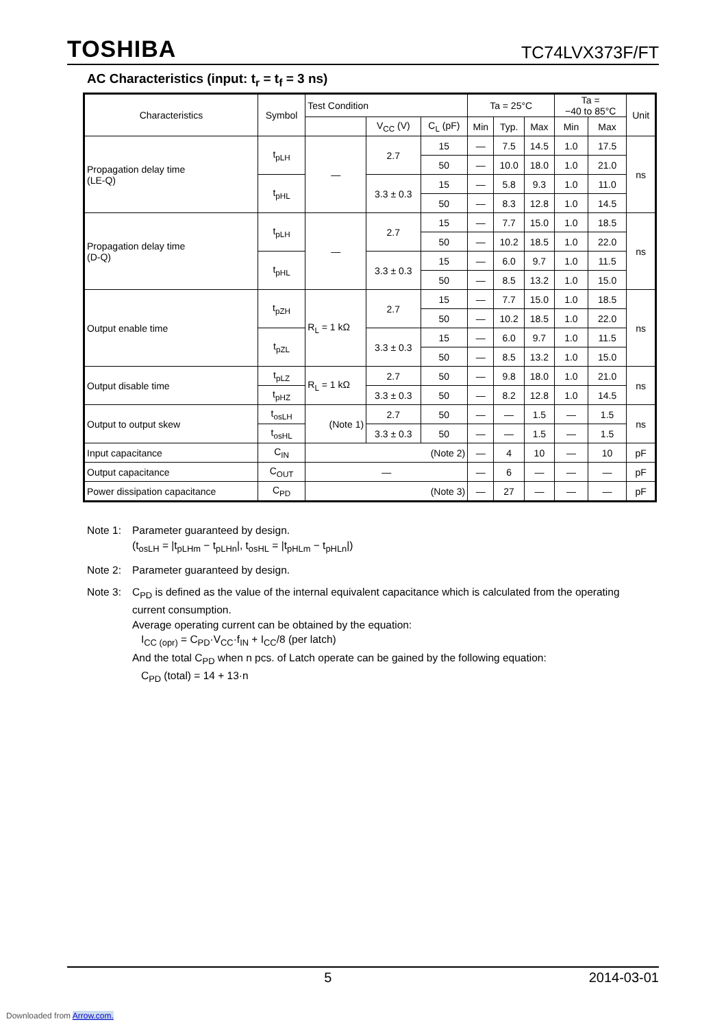TOSHIBA TC74LVX373F/FT
AC Characteristics (input: t<sub>r</sub> = t<sub>f</sub> = 3 ns)
| Characteristics | Symbol | Test Condition | | | Ta = 25°C | | | Ta = −40 to 85°C | | Unit |
| --- | --- | --- | --- | --- | --- | --- | --- | --- | --- | --- |
| | | | V<sub>CC</sub> (V) | C<sub>L</sub> (pF) | Min | Typ. | Max | Min | Max | |
| Propagation delay time (LE-Q) | t<sub>pLH</sub> | — | 2.7 | 15 | — | 7.5 | 14.5 | 1.0 | 17.5 | ns |
| | | | | 50 | — | 10.0 | 18.0 | 1.0 | 21.0 | |
| | t<sub>pHL</sub> | | 3.3 ± 0.3 | 15 | — | 5.8 | 9.3 | 1.0 | 11.0 | |
| | | | | 50 | — | 8.3 | 12.8 | 1.0 | 14.5 | |
| Propagation delay time (D-Q) | t<sub>pLH</sub> | — | 2.7 | 15 | — | 7.7 | 15.0 | 1.0 | 18.5 | ns |
| | | | | 50 | — | 10.2 | 18.5 | 1.0 | 22.0 | |
| | t<sub>pHL</sub> | | 3.3 ± 0.3 | 15 | — | 6.0 | 9.7 | 1.0 | 11.5 | |
| | | | | 50 | — | 8.5 | 13.2 | 1.0 | 15.0 | |
| Output enable time | t<sub>pZH</sub> | R<sub>L</sub> = 1 kΩ | 2.7 | 15 | — | 7.7 | 15.0 | 1.0 | 18.5 | ns |
| | | | | 50 | — | 10.2 | 18.5 | 1.0 | 22.0 | |
| | t<sub>pZL</sub> | | 3.3 ± 0.3 | 15 | — | 6.0 | 9.7 | 1.0 | 11.5 | |
| | | | | 50 | — | 8.5 | 13.2 | 1.0 | 15.0 | |
| Output disable time | t<sub>pLZ</sub> | R<sub>L</sub> = 1 kΩ | 2.7 | 50 | — | 9.8 | 18.0 | 1.0 | 21.0 | ns |
| | t<sub>pHZ</sub> | | 3.3 ± 0.3 | 50 | — | 8.2 | 12.8 | 1.0 | 14.5 | |
| Output to output skew | t<sub>osLH</sub> | (Note 1) | 2.7 | 50 | — | — | 1.5 | — | 1.5 | ns |
| | t<sub>osHL</sub> | | 3.3 ± 0.3 | 50 | — | — | 1.5 | — | 1.5 | |
| Input capacitance | C<sub>IN</sub> | (Note 2) | | | — | 4 | 10 | — | 10 | pF |
| Output capacitance | C<sub>OUT</sub> | — | | | — | 6 | — | — | — | pF |
| Power dissipation capacitance | C<sub>PD</sub> | (Note 3) | | | — | 27 | — | — | — | pF |
Note 1: Parameter guaranteed by design.
(t<sub>osLH</sub> = |t<sub>pLHm</sub> − t<sub>pLHn</sub>|, t<sub>osHL</sub> = |t<sub>pHLm</sub> − t<sub>pHLn</sub>|)
Note 2: Parameter guaranteed by design.
Note 3: C<sub>PD</sub> is defined as the value of the internal equivalent capacitance which is calculated from the operating current consumption.
Average operating current can be obtained by the equation:
I<sub>CC (opr)</sub> = C<sub>PD</sub>·V<sub>CC</sub>·f<sub>IN</sub> + I<sub>CC</sub>/8 (per latch)
And the total C<sub>PD</sub> when n pcs. of Latch operate can be gained by the following equation:
C<sub>PD</sub> (total) = 14 + 13·n
5 2014-03-01
Downloaded from Arrow.com.